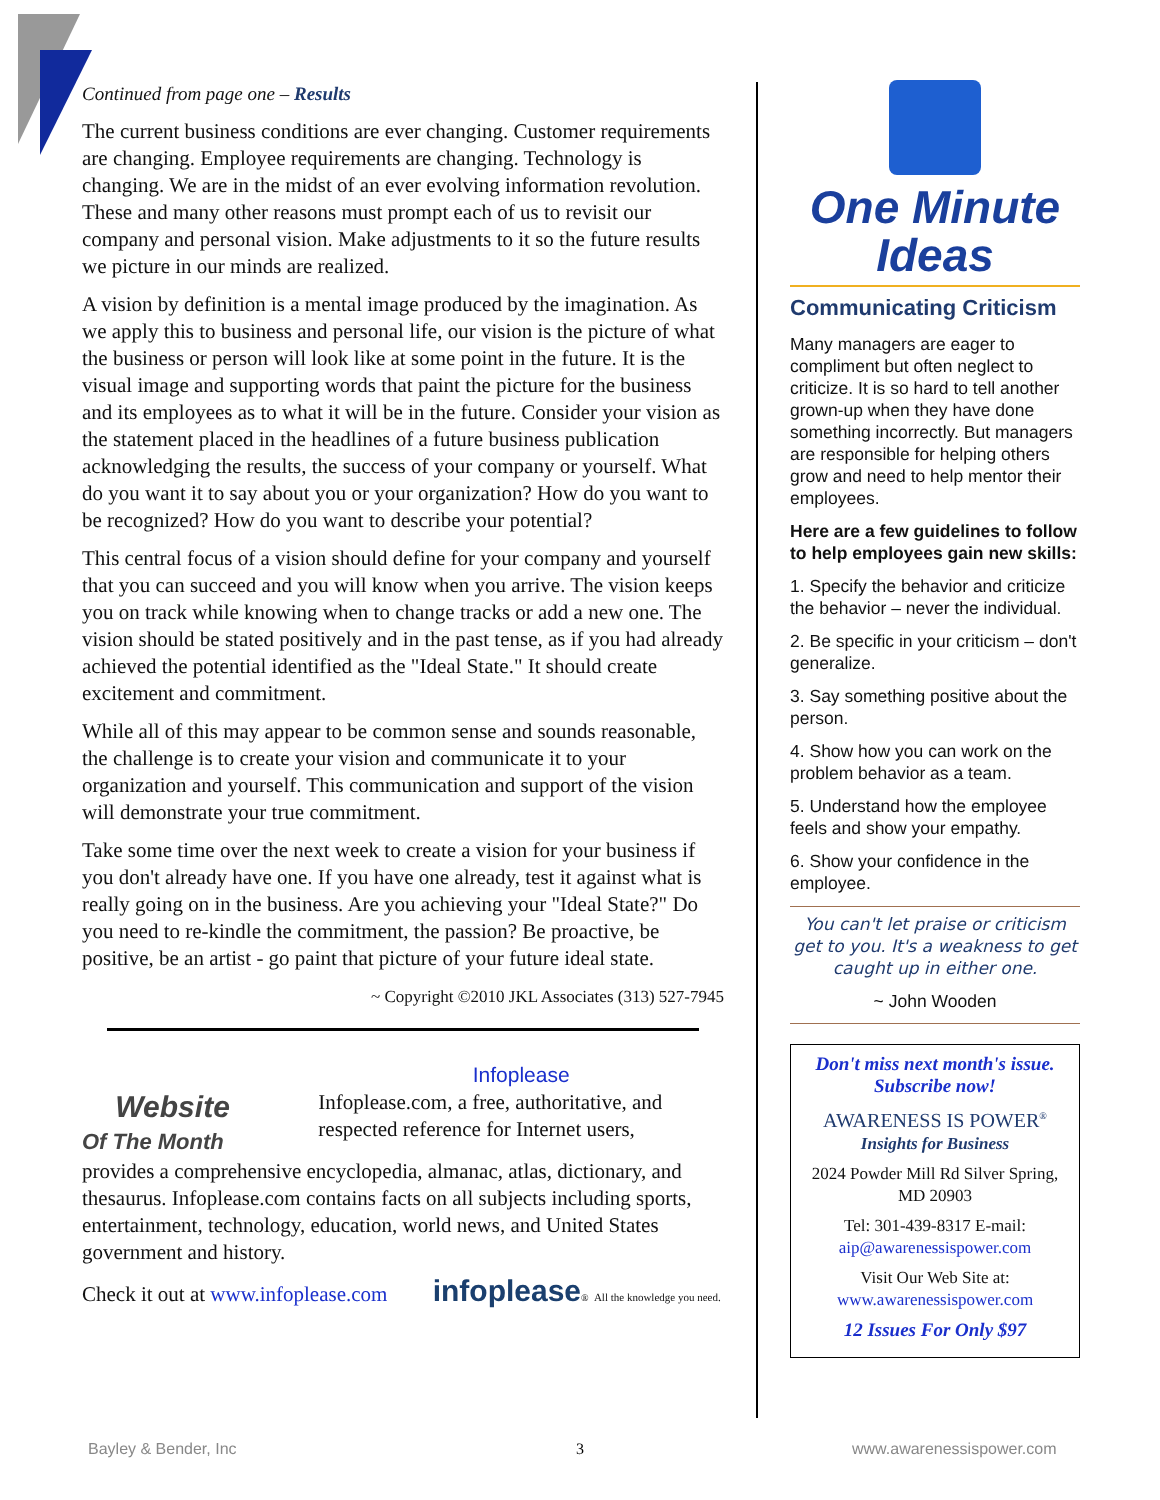Continued from page one – Results
The current business conditions are ever changing. Customer requirements are changing. Employee requirements are changing. Technology is changing. We are in the midst of an ever evolving information revolution. These and many other reasons must prompt each of us to revisit our company and personal vision. Make adjustments to it so the future results we picture in our minds are realized.
A vision by definition is a mental image produced by the imagination. As we apply this to business and personal life, our vision is the picture of what the business or person will look like at some point in the future. It is the visual image and supporting words that paint the picture for the business and its employees as to what it will be in the future. Consider your vision as the statement placed in the headlines of a future business publication acknowledging the results, the success of your company or yourself. What do you want it to say about you or your organization? How do you want to be recognized? How do you want to describe your potential?
This central focus of a vision should define for your company and yourself that you can succeed and you will know when you arrive. The vision keeps you on track while knowing when to change tracks or add a new one. The vision should be stated positively and in the past tense, as if you had already achieved the potential identified as the "Ideal State." It should create excitement and commitment.
While all of this may appear to be common sense and sounds reasonable, the challenge is to create your vision and communicate it to your organization and yourself. This communication and support of the vision will demonstrate your true commitment.
Take some time over the next week to create a vision for your business if you don't already have one. If you have one already, test it against what is really going on in the business. Are you achieving your "Ideal State?" Do you need to re-kindle the commitment, the passion? Be proactive, be positive, be an artist - go paint that picture of your future ideal state.
~ Copyright ©2010 JKL Associates (313) 527-7945
Website
Of The Month
Infoplease
Infoplease.com, a free, authoritative, and respected reference for Internet users,
provides a comprehensive encyclopedia, almanac, atlas, dictionary, and thesaurus. Infoplease.com contains facts on all subjects including sports, entertainment, technology, education, world news, and United States government and history.
Check it out at www.infoplease.com infoplease® All the knowledge you need.
One Minute
Ideas
Communicating Criticism
Many managers are eager to compliment but often neglect to criticize. It is so hard to tell another grown-up when they have done something incorrectly. But managers are responsible for helping others grow and need to help mentor their employees.
Here are a few guidelines to follow to help employees gain new skills:
1. Specify the behavior and criticize the behavior – never the individual.
2. Be specific in your criticism – don't generalize.
3. Say something positive about the person.
4. Show how you can work on the problem behavior as a team.
5. Understand how the employee feels and show your empathy.
6. Show your confidence in the employee.
You can't let praise or criticism get to you. It's a weakness to get caught up in either one.
~ John Wooden
Don't miss next month's issue.
Subscribe now!
AWARENESS IS POWER<sup>®</sup>
Insights for Business
2024 Powder Mill Rd Silver Spring, MD 20903
Tel: 301-439-8317 E-mail: aip@awarenessispower.com
Visit Our Web Site at: www.awarenessispower.com
12 Issues For Only $97
Bayley & Bender, Inc 3 www.awarenessispower.com